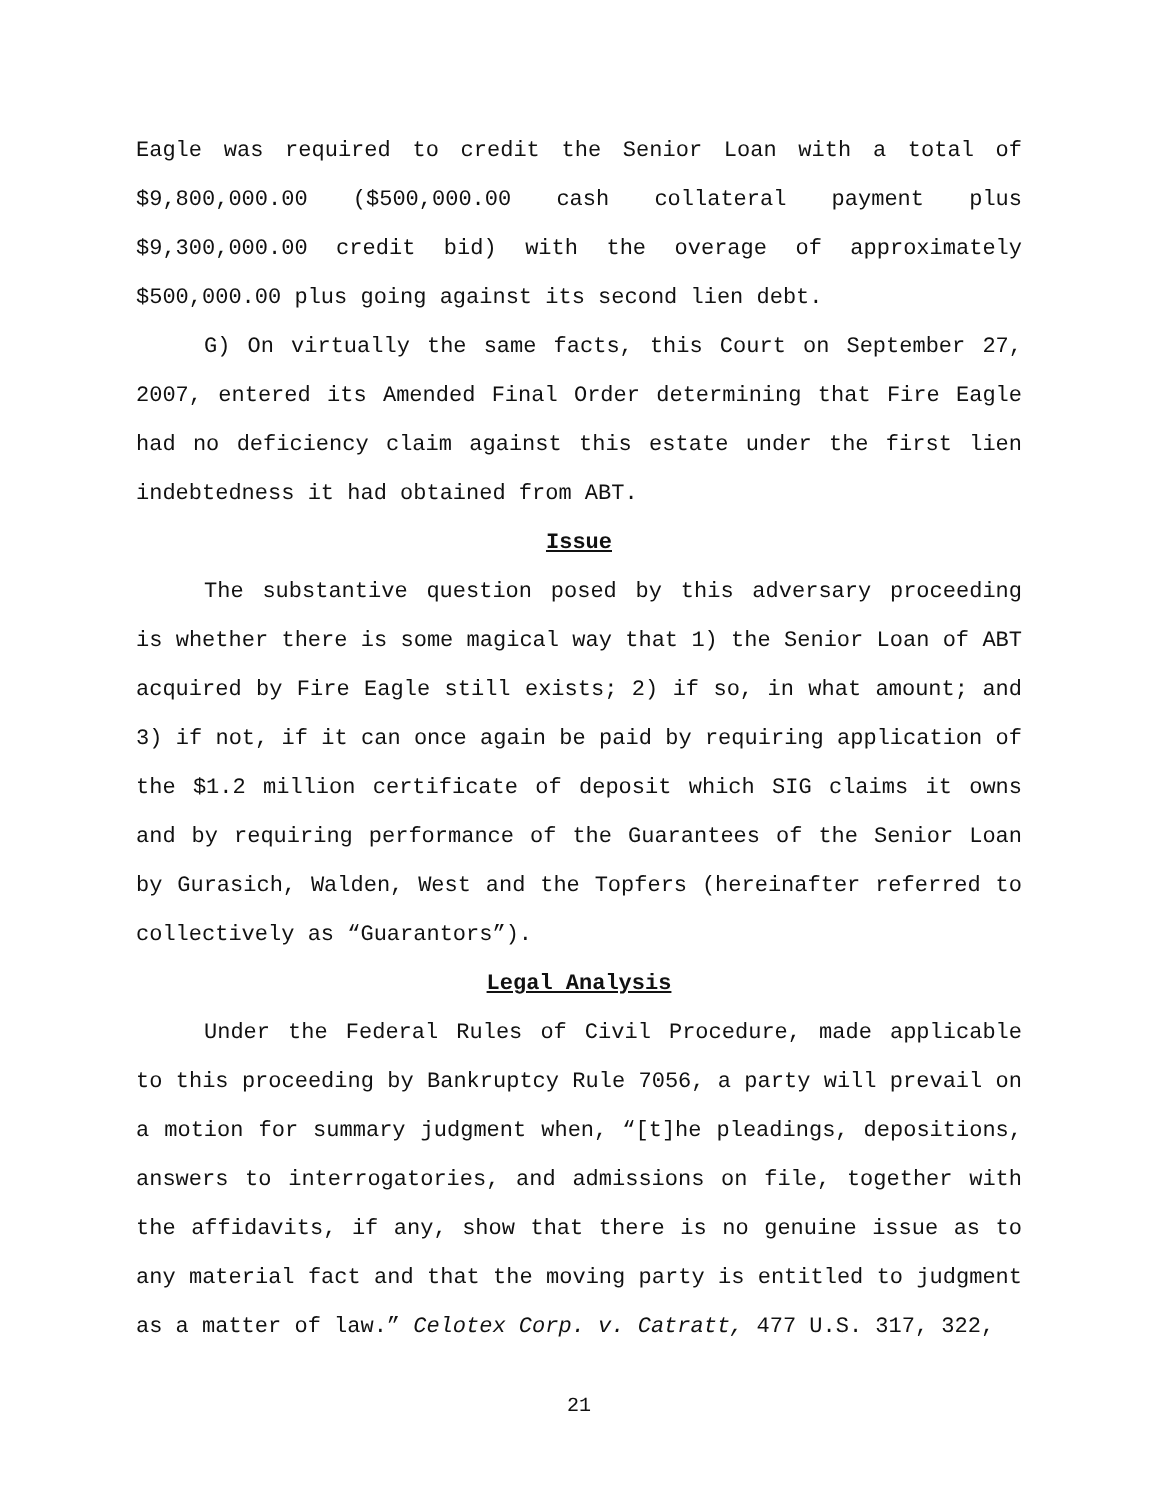Eagle was required to credit the Senior Loan with a total of $9,800,000.00 ($500,000.00 cash collateral payment plus $9,300,000.00 credit bid) with the overage of approximately $500,000.00 plus going against its second lien debt.
G) On virtually the same facts, this Court on September 27, 2007, entered its Amended Final Order determining that Fire Eagle had no deficiency claim against this estate under the first lien indebtedness it had obtained from ABT.
Issue
The substantive question posed by this adversary proceeding is whether there is some magical way that 1) the Senior Loan of ABT acquired by Fire Eagle still exists; 2) if so, in what amount; and 3) if not, if it can once again be paid by requiring application of the $1.2 million certificate of deposit which SIG claims it owns and by requiring performance of the Guarantees of the Senior Loan by Gurasich, Walden, West and the Topfers (hereinafter referred to collectively as “Guarantors”).
Legal Analysis
Under the Federal Rules of Civil Procedure, made applicable to this proceeding by Bankruptcy Rule 7056, a party will prevail on a motion for summary judgment when, “[t]he pleadings, depositions, answers to interrogatories, and admissions on file, together with the affidavits, if any, show that there is no genuine issue as to any material fact and that the moving party is entitled to judgment as a matter of law.” Celotex Corp. v. Catratt, 477 U.S. 317, 322,
21